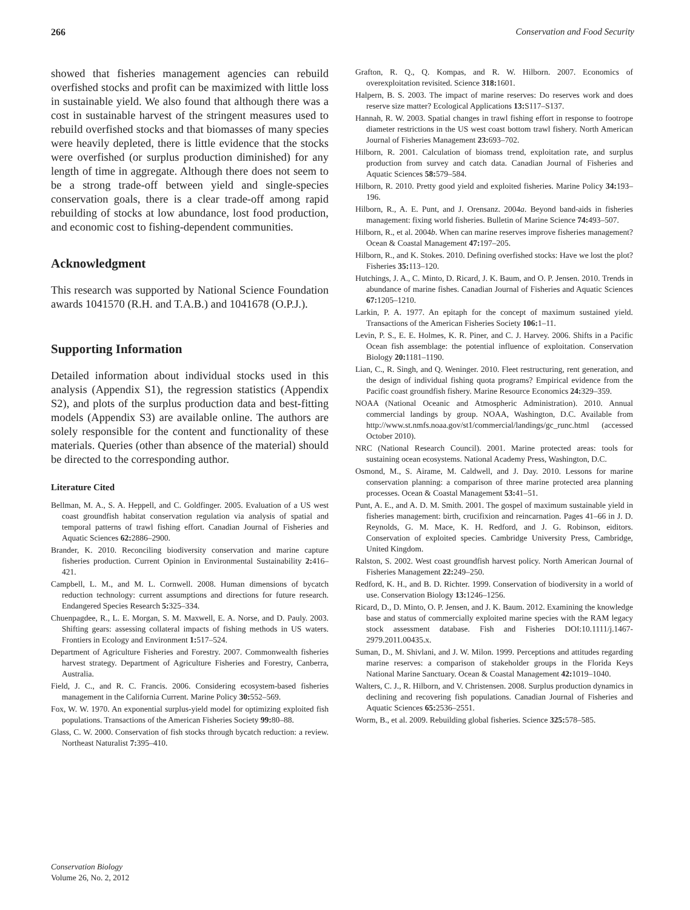266 Conservation and Food Security
showed that fisheries management agencies can rebuild overfished stocks and profit can be maximized with little loss in sustainable yield. We also found that although there was a cost in sustainable harvest of the stringent measures used to rebuild overfished stocks and that biomasses of many species were heavily depleted, there is little evidence that the stocks were overfished (or surplus production diminished) for any length of time in aggregate. Although there does not seem to be a strong trade-off between yield and single-species conservation goals, there is a clear trade-off among rapid rebuilding of stocks at low abundance, lost food production, and economic cost to fishing-dependent communities.
Acknowledgment
This research was supported by National Science Foundation awards 1041570 (R.H. and T.A.B.) and 1041678 (O.P.J.).
Supporting Information
Detailed information about individual stocks used in this analysis (Appendix S1), the regression statistics (Appendix S2), and plots of the surplus production data and best-fitting models (Appendix S3) are available online. The authors are solely responsible for the content and functionality of these materials. Queries (other than absence of the material) should be directed to the corresponding author.
Literature Cited
Bellman, M. A., S. A. Heppell, and C. Goldfinger. 2005. Evaluation of a US west coast groundfish habitat conservation regulation via analysis of spatial and temporal patterns of trawl fishing effort. Canadian Journal of Fisheries and Aquatic Sciences 62: 2886–2900.
Brander, K. 2010. Reconciling biodiversity conservation and marine capture fisheries production. Current Opinion in Environmental Sustainability 2: 416–421.
Campbell, L. M., and M. L. Cornwell. 2008. Human dimensions of bycatch reduction technology: current assumptions and directions for future research. Endangered Species Research 5: 325–334.
Chuenpagdee, R., L. E. Morgan, S. M. Maxwell, E. A. Norse, and D. Pauly. 2003. Shifting gears: assessing collateral impacts of fishing methods in US waters. Frontiers in Ecology and Environment 1: 517–524.
Department of Agriculture Fisheries and Forestry. 2007. Commonwealth fisheries harvest strategy. Department of Agriculture Fisheries and Forestry, Canberra, Australia.
Field, J. C., and R. C. Francis. 2006. Considering ecosystem-based fisheries management in the California Current. Marine Policy 30: 552–569.
Fox, W. W. 1970. An exponential surplus-yield model for optimizing exploited fish populations. Transactions of the American Fisheries Society 99: 80–88.
Glass, C. W. 2000. Conservation of fish stocks through bycatch reduction: a review. Northeast Naturalist 7: 395–410.
Grafton, R. Q., Q. Kompas, and R. W. Hilborn. 2007. Economics of overexploitation revisited. Science 318: 1601.
Halpern, B. S. 2003. The impact of marine reserves: Do reserves work and does reserve size matter? Ecological Applications 13: S117–S137.
Hannah, R. W. 2003. Spatial changes in trawl fishing effort in response to footrope diameter restrictions in the US west coast bottom trawl fishery. North American Journal of Fisheries Management 23: 693–702.
Hilborn, R. 2001. Calculation of biomass trend, exploitation rate, and surplus production from survey and catch data. Canadian Journal of Fisheries and Aquatic Sciences 58: 579–584.
Hilborn, R. 2010. Pretty good yield and exploited fisheries. Marine Policy 34: 193–196.
Hilborn, R., A. E. Punt, and J. Orensanz. 2004a. Beyond band-aids in fisheries management: fixing world fisheries. Bulletin of Marine Science 74: 493–507.
Hilborn, R., et al. 2004b. When can marine reserves improve fisheries management? Ocean & Coastal Management 47: 197–205.
Hilborn, R., and K. Stokes. 2010. Defining overfished stocks: Have we lost the plot? Fisheries 35: 113–120.
Hutchings, J. A., C. Minto, D. Ricard, J. K. Baum, and O. P. Jensen. 2010. Trends in abundance of marine fishes. Canadian Journal of Fisheries and Aquatic Sciences 67: 1205–1210.
Larkin, P. A. 1977. An epitaph for the concept of maximum sustained yield. Transactions of the American Fisheries Society 106: 1–11.
Levin, P. S., E. E. Holmes, K. R. Piner, and C. J. Harvey. 2006. Shifts in a Pacific Ocean fish assemblage: the potential influence of exploitation. Conservation Biology 20: 1181–1190.
Lian, C., R. Singh, and Q. Weninger. 2010. Fleet restructuring, rent generation, and the design of individual fishing quota programs? Empirical evidence from the Pacific coast groundfish fishery. Marine Resource Economics 24: 329–359.
NOAA (National Oceanic and Atmospheric Administration). 2010. Annual commercial landings by group. NOAA, Washington, D.C. Available from http://www.st.nmfs.noaa.gov/st1/commercial/landings/gc_runc.html (accessed October 2010).
NRC (National Research Council). 2001. Marine protected areas: tools for sustaining ocean ecosystems. National Academy Press, Washington, D.C.
Osmond, M., S. Airame, M. Caldwell, and J. Day. 2010. Lessons for marine conservation planning: a comparison of three marine protected area planning processes. Ocean & Coastal Management 53: 41–51.
Punt, A. E., and A. D. M. Smith. 2001. The gospel of maximum sustainable yield in fisheries management: birth, crucifixion and reincarnation. Pages 41–66 in J. D. Reynolds, G. M. Mace, K. H. Redford, and J. G. Robinson, eiditors. Conservation of exploited species. Cambridge University Press, Cambridge, United Kingdom.
Ralston, S. 2002. West coast groundfish harvest policy. North American Journal of Fisheries Management 22: 249–250.
Redford, K. H., and B. D. Richter. 1999. Conservation of biodiversity in a world of use. Conservation Biology 13: 1246–1256.
Ricard, D., D. Minto, O. P. Jensen, and J. K. Baum. 2012. Examining the knowledge base and status of commercially exploited marine species with the RAM legacy stock assessment database. Fish and Fisheries DOI:10.1111/j.1467-2979.2011.00435.x.
Suman, D., M. Shivlani, and J. W. Milon. 1999. Perceptions and attitudes regarding marine reserves: a comparison of stakeholder groups in the Florida Keys National Marine Sanctuary. Ocean & Coastal Management 42: 1019–1040.
Walters, C. J., R. Hilborn, and V. Christensen. 2008. Surplus production dynamics in declining and recovering fish populations. Canadian Journal of Fisheries and Aquatic Sciences 65: 2536–2551.
Worm, B., et al. 2009. Rebuilding global fisheries. Science 325: 578–585.
Conservation Biology
Volume 26, No. 2, 2012